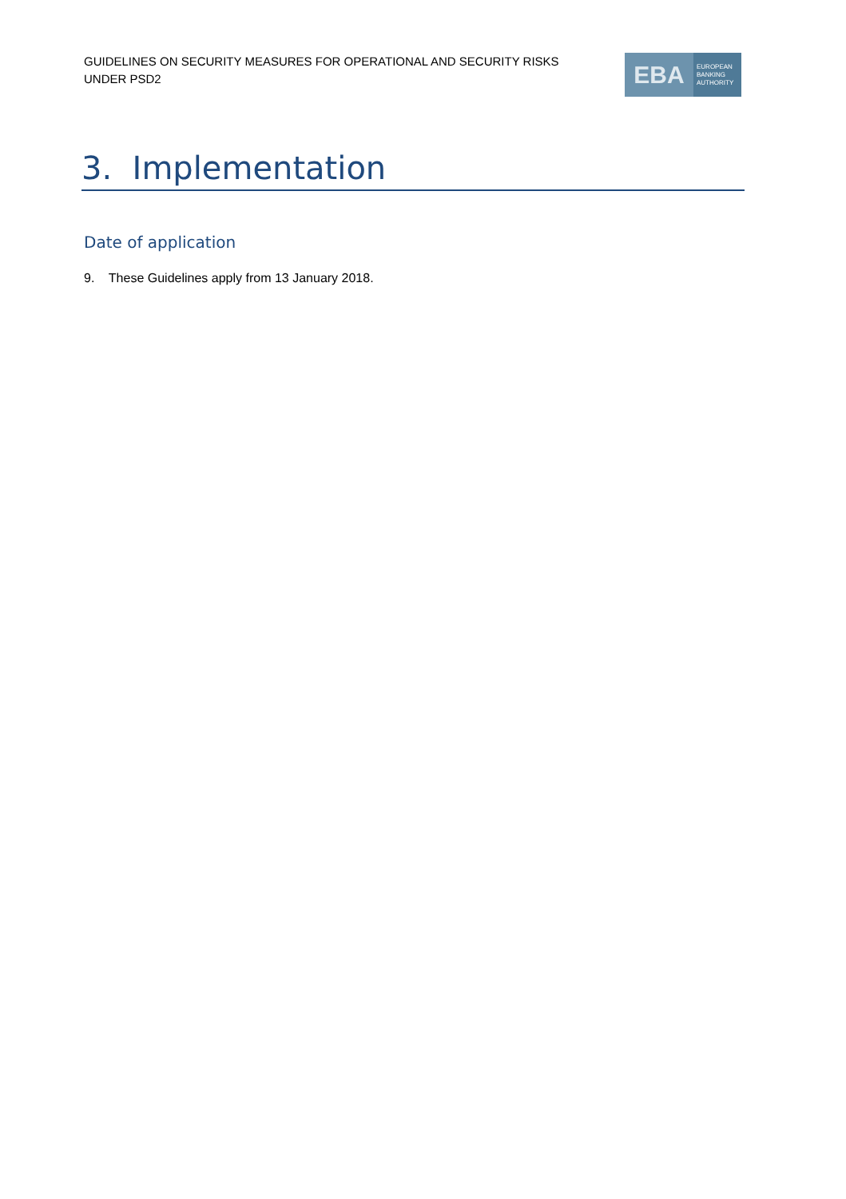GUIDELINES ON SECURITY MEASURES FOR OPERATIONAL AND SECURITY RISKS UNDER PSD2
EBA
EUROPEAN
BANKING
AUTHORITY
3. Implementation
Date of application
9. These Guidelines apply from 13 January 2018.